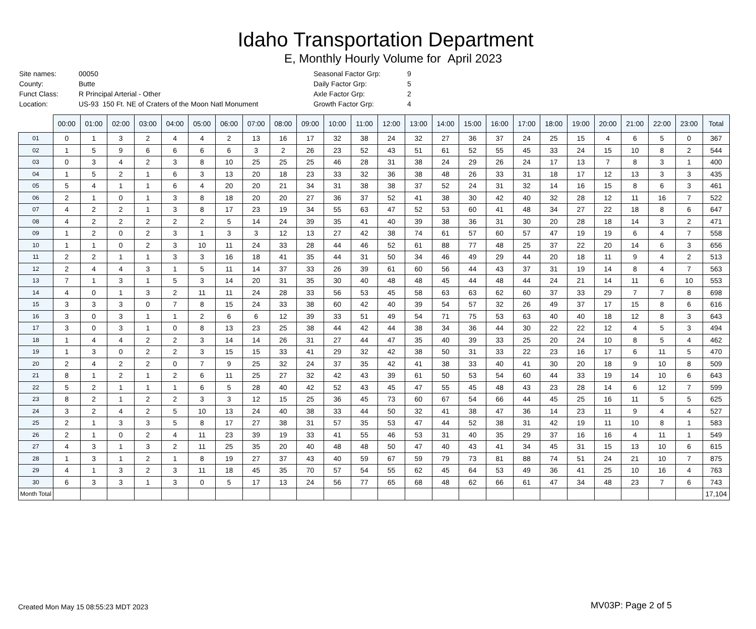Idaho Transportation Department
E, Monthly Hourly Volume for April 2023
| Site names: | 00050 |
| County: | Butte |
| Funct Class: | R Principal Arterial - Other |
| Location: | US-93 150 Ft. NE of Craters of the Moon Natl Monument |
| Seasonal Factor Grp: | 9 |
| Daily Factor Grp: | 5 |
| Axle Factor Grp: | 2 |
| Growth Factor Grp: | 4 |
| | 00:00 | 01:00 | 02:00 | 03:00 | 04:00 | 05:00 | 06:00 | 07:00 | 08:00 | 09:00 | 10:00 | 11:00 | 12:00 | 13:00 | 14:00 | 15:00 | 16:00 | 17:00 | 18:00 | 19:00 | 20:00 | 21:00 | 22:00 | 23:00 | Total |
| --- | --- | --- | --- | --- | --- | --- | --- | --- | --- | --- | --- | --- | --- | --- | --- | --- | --- | --- | --- | --- | --- | --- | --- | --- | --- |
| 01 | 0 | 1 | 3 | 2 | 4 | 4 | 2 | 13 | 16 | 17 | 32 | 38 | 24 | 32 | 27 | 36 | 37 | 24 | 25 | 15 | 4 | 6 | 5 | 0 | 367 |
| 02 | 1 | 5 | 9 | 6 | 6 | 6 | 6 | 3 | 2 | 26 | 23 | 52 | 43 | 51 | 61 | 52 | 55 | 45 | 33 | 24 | 15 | 10 | 8 | 2 | 544 |
| 03 | 0 | 3 | 4 | 2 | 3 | 8 | 10 | 25 | 25 | 25 | 46 | 28 | 31 | 38 | 24 | 29 | 26 | 24 | 17 | 13 | 7 | 8 | 3 | 1 | 400 |
| 04 | 1 | 5 | 2 | 1 | 6 | 3 | 13 | 20 | 18 | 23 | 33 | 32 | 36 | 38 | 48 | 26 | 33 | 31 | 18 | 17 | 12 | 13 | 3 | 3 | 435 |
| 05 | 5 | 4 | 1 | 1 | 6 | 4 | 20 | 20 | 21 | 34 | 31 | 38 | 38 | 37 | 52 | 24 | 31 | 32 | 14 | 16 | 15 | 8 | 6 | 3 | 461 |
| 06 | 2 | 1 | 0 | 1 | 3 | 8 | 18 | 20 | 20 | 27 | 36 | 37 | 52 | 41 | 38 | 30 | 42 | 40 | 32 | 28 | 12 | 11 | 16 | 7 | 522 |
| 07 | 4 | 2 | 2 | 1 | 3 | 8 | 17 | 23 | 19 | 34 | 55 | 63 | 47 | 52 | 53 | 60 | 41 | 48 | 34 | 27 | 22 | 18 | 8 | 6 | 647 |
| 08 | 4 | 2 | 2 | 2 | 2 | 2 | 5 | 14 | 24 | 39 | 35 | 41 | 40 | 39 | 38 | 36 | 31 | 30 | 20 | 28 | 18 | 14 | 3 | 2 | 471 |
| 09 | 1 | 2 | 0 | 2 | 3 | 1 | 3 | 3 | 12 | 13 | 27 | 42 | 38 | 74 | 61 | 57 | 60 | 57 | 47 | 19 | 19 | 6 | 4 | 7 | 558 |
| 10 | 1 | 1 | 0 | 2 | 3 | 10 | 11 | 24 | 33 | 28 | 44 | 46 | 52 | 61 | 88 | 77 | 48 | 25 | 37 | 22 | 20 | 14 | 6 | 3 | 656 |
| 11 | 2 | 2 | 1 | 1 | 3 | 3 | 16 | 18 | 41 | 35 | 44 | 31 | 50 | 34 | 46 | 49 | 29 | 44 | 20 | 18 | 11 | 9 | 4 | 2 | 513 |
| 12 | 2 | 4 | 4 | 3 | 1 | 5 | 11 | 14 | 37 | 33 | 26 | 39 | 61 | 60 | 56 | 44 | 43 | 37 | 31 | 19 | 14 | 8 | 4 | 7 | 563 |
| 13 | 7 | 1 | 3 | 1 | 5 | 3 | 14 | 20 | 31 | 35 | 30 | 40 | 48 | 48 | 45 | 44 | 48 | 44 | 24 | 21 | 14 | 11 | 6 | 10 | 553 |
| 14 | 4 | 0 | 1 | 3 | 2 | 11 | 11 | 24 | 28 | 33 | 56 | 53 | 45 | 58 | 63 | 63 | 62 | 60 | 37 | 33 | 29 | 7 | 7 | 8 | 698 |
| 15 | 3 | 3 | 3 | 0 | 7 | 8 | 15 | 24 | 33 | 38 | 60 | 42 | 40 | 39 | 54 | 57 | 32 | 26 | 49 | 37 | 17 | 15 | 8 | 6 | 616 |
| 16 | 3 | 0 | 3 | 1 | 1 | 2 | 6 | 6 | 12 | 39 | 33 | 51 | 49 | 54 | 71 | 75 | 53 | 63 | 40 | 40 | 18 | 12 | 8 | 3 | 643 |
| 17 | 3 | 0 | 3 | 1 | 0 | 8 | 13 | 23 | 25 | 38 | 44 | 42 | 44 | 38 | 34 | 36 | 44 | 30 | 22 | 22 | 12 | 4 | 5 | 3 | 494 |
| 18 | 1 | 4 | 4 | 2 | 2 | 3 | 14 | 14 | 26 | 31 | 27 | 44 | 47 | 35 | 40 | 39 | 33 | 25 | 20 | 24 | 10 | 8 | 5 | 4 | 462 |
| 19 | 1 | 3 | 0 | 2 | 2 | 3 | 15 | 15 | 33 | 41 | 29 | 32 | 42 | 38 | 50 | 31 | 33 | 22 | 23 | 16 | 17 | 6 | 11 | 5 | 470 |
| 20 | 2 | 4 | 2 | 2 | 0 | 7 | 9 | 25 | 32 | 24 | 37 | 35 | 42 | 41 | 38 | 33 | 40 | 41 | 30 | 20 | 18 | 9 | 10 | 8 | 509 |
| 21 | 8 | 1 | 2 | 1 | 2 | 6 | 11 | 25 | 27 | 32 | 42 | 43 | 39 | 61 | 50 | 53 | 54 | 60 | 44 | 33 | 19 | 14 | 10 | 6 | 643 |
| 22 | 5 | 2 | 1 | 1 | 1 | 6 | 5 | 28 | 40 | 42 | 52 | 43 | 45 | 47 | 55 | 45 | 48 | 43 | 23 | 28 | 14 | 6 | 12 | 7 | 599 |
| 23 | 8 | 2 | 1 | 2 | 2 | 3 | 3 | 12 | 15 | 25 | 36 | 45 | 73 | 60 | 67 | 54 | 66 | 44 | 45 | 25 | 16 | 11 | 5 | 5 | 625 |
| 24 | 3 | 2 | 4 | 2 | 5 | 10 | 13 | 24 | 40 | 38 | 33 | 44 | 50 | 32 | 41 | 38 | 47 | 36 | 14 | 23 | 11 | 9 | 4 | 4 | 527 |
| 25 | 2 | 1 | 3 | 3 | 5 | 8 | 17 | 27 | 38 | 31 | 57 | 35 | 53 | 47 | 44 | 52 | 38 | 31 | 42 | 19 | 11 | 10 | 8 | 1 | 583 |
| 26 | 2 | 1 | 0 | 2 | 4 | 11 | 23 | 39 | 19 | 33 | 41 | 55 | 46 | 53 | 31 | 40 | 35 | 29 | 37 | 16 | 16 | 4 | 11 | 1 | 549 |
| 27 | 4 | 3 | 1 | 3 | 2 | 11 | 25 | 35 | 20 | 40 | 48 | 48 | 50 | 47 | 40 | 43 | 41 | 34 | 45 | 31 | 15 | 13 | 10 | 6 | 615 |
| 28 | 1 | 3 | 1 | 2 | 1 | 8 | 19 | 27 | 37 | 43 | 40 | 59 | 67 | 59 | 79 | 73 | 81 | 88 | 74 | 51 | 24 | 21 | 10 | 7 | 875 |
| 29 | 4 | 1 | 3 | 2 | 3 | 11 | 18 | 45 | 35 | 70 | 57 | 54 | 55 | 62 | 45 | 64 | 53 | 49 | 36 | 41 | 25 | 10 | 16 | 4 | 763 |
| 30 | 6 | 3 | 3 | 1 | 3 | 0 | 5 | 17 | 13 | 24 | 56 | 77 | 65 | 68 | 48 | 62 | 66 | 61 | 47 | 34 | 48 | 23 | 7 | 6 | 743 |
| Month Total | | | | | | | | | | | | | | | | | | | | | | | | | 17,104 |
Created Mon May 15 08:55:23 MDT 2023
MV03P: Page 2 of 5